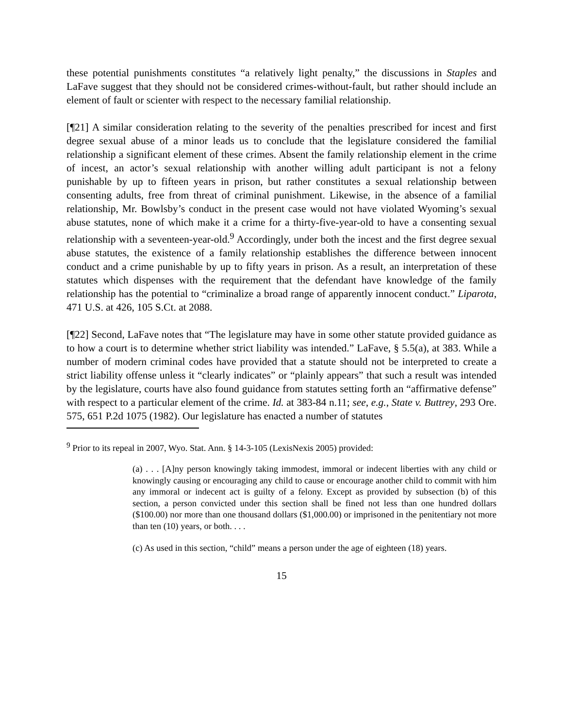these potential punishments constitutes “a relatively light penalty,” the discussions in Staples and LaFave suggest that they should not be considered crimes-without-fault, but rather should include an element of fault or scienter with respect to the necessary familial relationship.
[¶21] A similar consideration relating to the severity of the penalties prescribed for incest and first degree sexual abuse of a minor leads us to conclude that the legislature considered the familial relationship a significant element of these crimes. Absent the family relationship element in the crime of incest, an actor’s sexual relationship with another willing adult participant is not a felony punishable by up to fifteen years in prison, but rather constitutes a sexual relationship between consenting adults, free from threat of criminal punishment. Likewise, in the absence of a familial relationship, Mr. Bowlsby’s conduct in the present case would not have violated Wyoming’s sexual abuse statutes, none of which make it a crime for a thirty-five-year-old to have a consenting sexual relationship with a seventeen-year-old.<sup>9</sup> Accordingly, under both the incest and the first degree sexual abuse statutes, the existence of a family relationship establishes the difference between innocent conduct and a crime punishable by up to fifty years in prison. As a result, an interpretation of these statutes which dispenses with the requirement that the defendant have knowledge of the family relationship has the potential to “criminalize a broad range of apparently innocent conduct.” Liparota, 471 U.S. at 426, 105 S.Ct. at 2088.
[¶22] Second, LaFave notes that “The legislature may have in some other statute provided guidance as to how a court is to determine whether strict liability was intended.” LaFave, § 5.5(a), at 383. While a number of modern criminal codes have provided that a statute should not be interpreted to create a strict liability offense unless it “clearly indicates” or “plainly appears” that such a result was intended by the legislature, courts have also found guidance from statutes setting forth an “affirmative defense” with respect to a particular element of the crime. Id. at 383-84 n.11; see, e.g., State v. Buttrey, 293 Ore. 575, 651 P.2d 1075 (1982). Our legislature has enacted a number of statutes
<sup>9</sup> Prior to its repeal in 2007, Wyo. Stat. Ann. § 14-3-105 (LexisNexis 2005) provided:
(a) . . . [A]ny person knowingly taking immodest, immoral or indecent liberties with any child or knowingly causing or encouraging any child to cause or encourage another child to commit with him any immoral or indecent act is guilty of a felony. Except as provided by subsection (b) of this section, a person convicted under this section shall be fined not less than one hundred dollars ($100.00) nor more than one thousand dollars ($1,000.00) or imprisoned in the penitentiary not more than ten (10) years, or both. . . .
(c) As used in this section, “child” means a person under the age of eighteen (18) years.
15